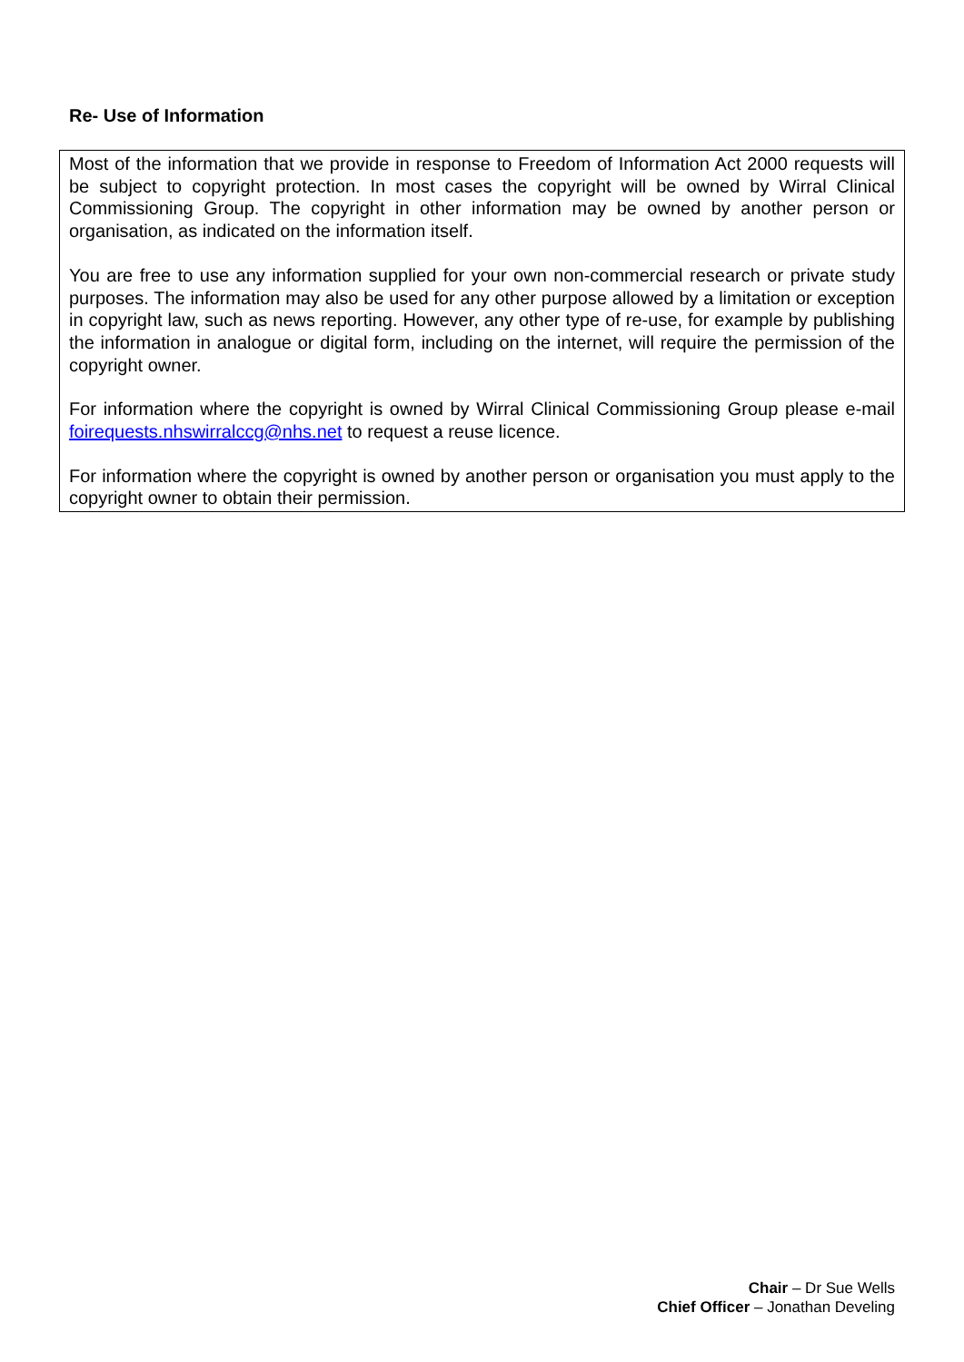Re- Use of Information
Most of the information that we provide in response to Freedom of Information Act 2000 requests will be subject to copyright protection. In most cases the copyright will be owned by Wirral Clinical Commissioning Group. The copyright in other information may be owned by another person or organisation, as indicated on the information itself.
You are free to use any information supplied for your own non-commercial research or private study purposes. The information may also be used for any other purpose allowed by a limitation or exception in copyright law, such as news reporting. However, any other type of re-use, for example by publishing the information in analogue or digital form, including on the internet, will require the permission of the copyright owner.
For information where the copyright is owned by Wirral Clinical Commissioning Group please e-mail foirequests.nhswirralccg@nhs.net to request a reuse licence.
For information where the copyright is owned by another person or organisation you must apply to the copyright owner to obtain their permission.
Chair – Dr Sue Wells
Chief Officer – Jonathan Develing